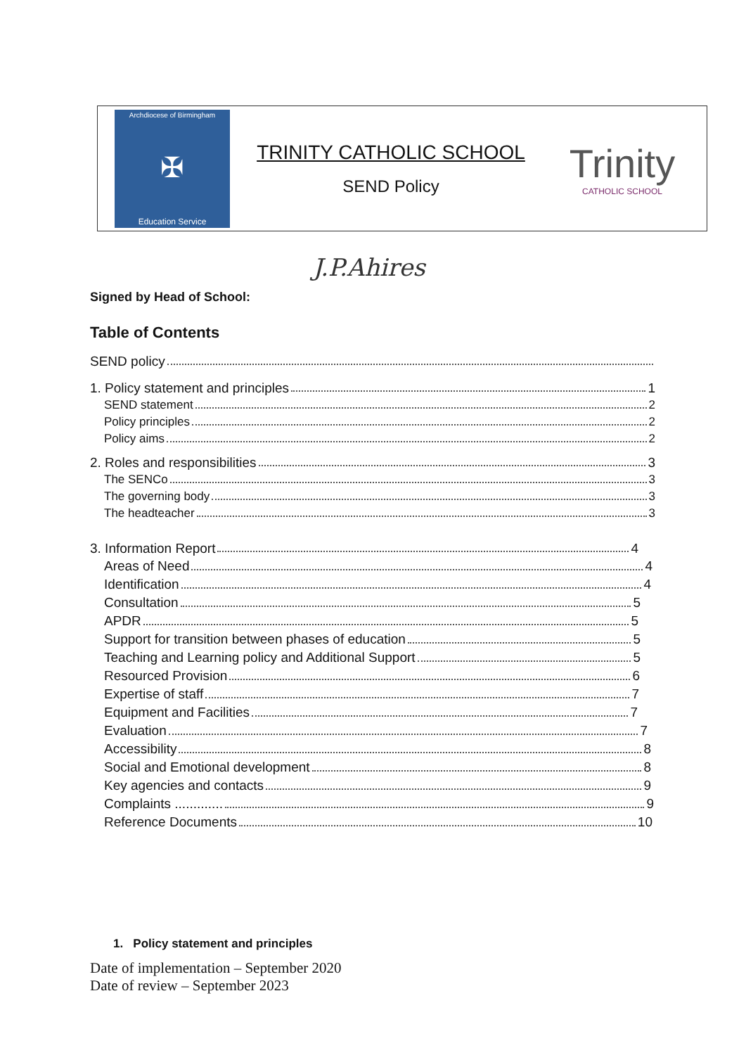Archdiocese of Birmingham
✠
Education Service
TRINITY CATHOLIC SCHOOL
SEND Policy
Trinity
CATHOLIC SCHOOL
J.P.Ahires
Signed by Head of School:
Table of Contents
SEND policy
1. Policy statement and principles 1
SEND statement 2
Policy principles 2
Policy aims 2
2. Roles and responsibilities 3
The SENCo 3
The governing body 3
The headteacher 3
3. Information Report 4
Areas of Need 4
Identification 4
Consultation 5
APDR 5
Support for transition between phases of education 5
Teaching and Learning policy and Additional Support 5
Resourced Provision 6
Expertise of staff 7
Equipment and Facilities 7
Evaluation 7
Accessibility 8
Social and Emotional development 8
Key agencies and contacts 9
Complaints ............. 9
Reference Documents 10
1. Policy statement and principles
Date of implementation – September 2020
Date of review – September 2023